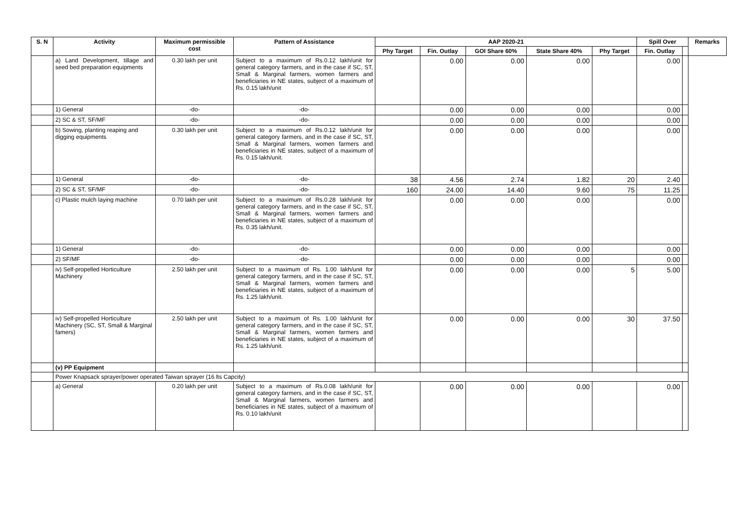| S. N | Activity | Maximum permissible cost | Pattern of Assistance | AAP 2020-21 | | | | | Spill Over | | Remarks |
| --- | --- | --- | --- | --- | --- | --- | --- | --- | --- | --- | --- |
| | | | | Phy Target | Fin. Outlay | GOI Share 60% | State Share 40% | Phy Target | Fin. Outlay | | |
| | a) Land Development, tillage and seed bed preparation equipments | 0.30 lakh per unit | Subject to a maximum of Rs.0.12 lakh/unit for general category farmers, and in the case if SC, ST, Small & Marginal farmers, women farmers and beneficiaries in NE states, subject of a maximum of Rs. 0.15 lakh/unit | | 0.00 | 0.00 | 0.00 | | 0.00 | | |
| | 1) General | -do- | -do- | | 0.00 | 0.00 | 0.00 | | 0.00 | | |
| | 2) SC & ST, SF/MF | -do- | -do- | | 0.00 | 0.00 | 0.00 | | 0.00 | | |
| | b) Sowing, planting reaping and digging equipments | 0.30 lakh per unit | Subject to a maximum of Rs.0.12 lakh/unit for general category farmers, and in the case if SC, ST, Small & Marginal farmers, women farmers and beneficiaries in NE states, subject of a maximum of Rs. 0.15 lakh/unit. | | 0.00 | 0.00 | 0.00 | | 0.00 | | |
| | 1) General | -do- | -do- | 38 | 4.56 | 2.74 | 1.82 | 20 | 2.40 | | |
| | 2) SC & ST, SF/MF | -do- | -do- | 160 | 24.00 | 14.40 | 9.60 | 75 | 11.25 | | |
| | c) Plastic mulch laying machine | 0.70 lakh per unit | Subject to a maximum of Rs.0.28 lakh/unit for general category farmers, and in the case if SC, ST, Small & Marginal farmers, women farmers and beneficiaries in NE states, subject of a maximum of Rs. 0.35 lakh/unit. | | 0.00 | 0.00 | 0.00 | | 0.00 | | |
| | 1) General | -do- | -do- | | 0.00 | 0.00 | 0.00 | | 0.00 | | |
| | 2) SF/MF | -do- | -do- | | 0.00 | 0.00 | 0.00 | | 0.00 | | |
| | iv) Self-propelled Horticulture Machinery | 2.50 lakh per unit | Subject to a maximum of Rs. 1.00 lakh/unit for general category farmers, and in the case if SC, ST, Small & Marginal farmers, women farmers and beneficiaries in NE states, subject of a maximum of Rs. 1.25 lakh/unit. | | 0.00 | 0.00 | 0.00 | 5 | 5.00 | | |
| | iv) Self-propelled Horticulture Machinery (SC, ST, Small & Marginal famers) | 2.50 lakh per unit | Subject to a maximum of Rs. 1.00 lakh/unit for general category farmers, and in the case if SC, ST, Small & Marginal farmers, women farmers and beneficiaries in NE states, subject of a maximum of Rs. 1.25 lakh/unit. | | 0.00 | 0.00 | 0.00 | 30 | 37.50 | | |
| | (v) PP Equipment | | | | | | | | | | |
| | Power Knapsack sprayer/power operated Taiwan sprayer (16 lts Capcity) | | | | | | | | | | |
| | a) General | 0.20 lakh per unit | Subject to a maximum of Rs.0.08 lakh/unit for general category farmers, and in the case if SC, ST, Small & Marginal farmers, women farmers and beneficiaries in NE states, subject of a maximum of Rs. 0.10 lakh/unit | | 0.00 | 0.00 | 0.00 | | 0.00 | | |